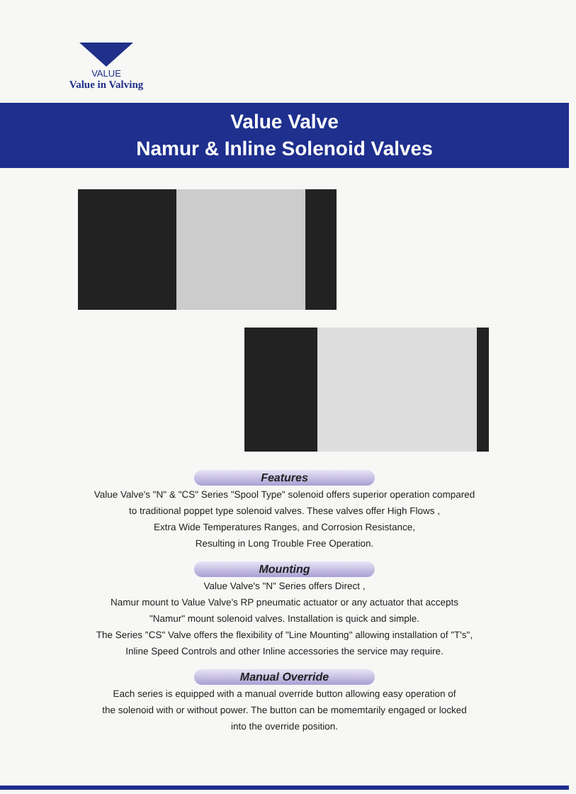VALUE
Value in Valving
Value Valve
Namur & Inline Solenoid Valves
Features
Value Valve's "N" & "CS" Series "Spool Type" solenoid offers superior operation compared
to traditional poppet type solenoid valves. These valves offer High Flows ,
Extra Wide Temperatures Ranges, and Corrosion Resistance,
Resulting in Long Trouble Free Operation.
Mounting
Value Valve's "N" Series offers Direct ,
Namur mount to Value Valve's RP pneumatic actuator or any actuator that accepts
"Namur" mount solenoid valves. Installation is quick and simple.
The Series "CS" Valve offers the flexibility of "Line Mounting" allowing installation of "T's",
Inline Speed Controls and other Inline accessories the service may require.
Manual Override
Each series is equipped with a manual override button allowing easy operation of
the solenoid with or without power. The button can be momemtarily engaged or locked
into the override position.